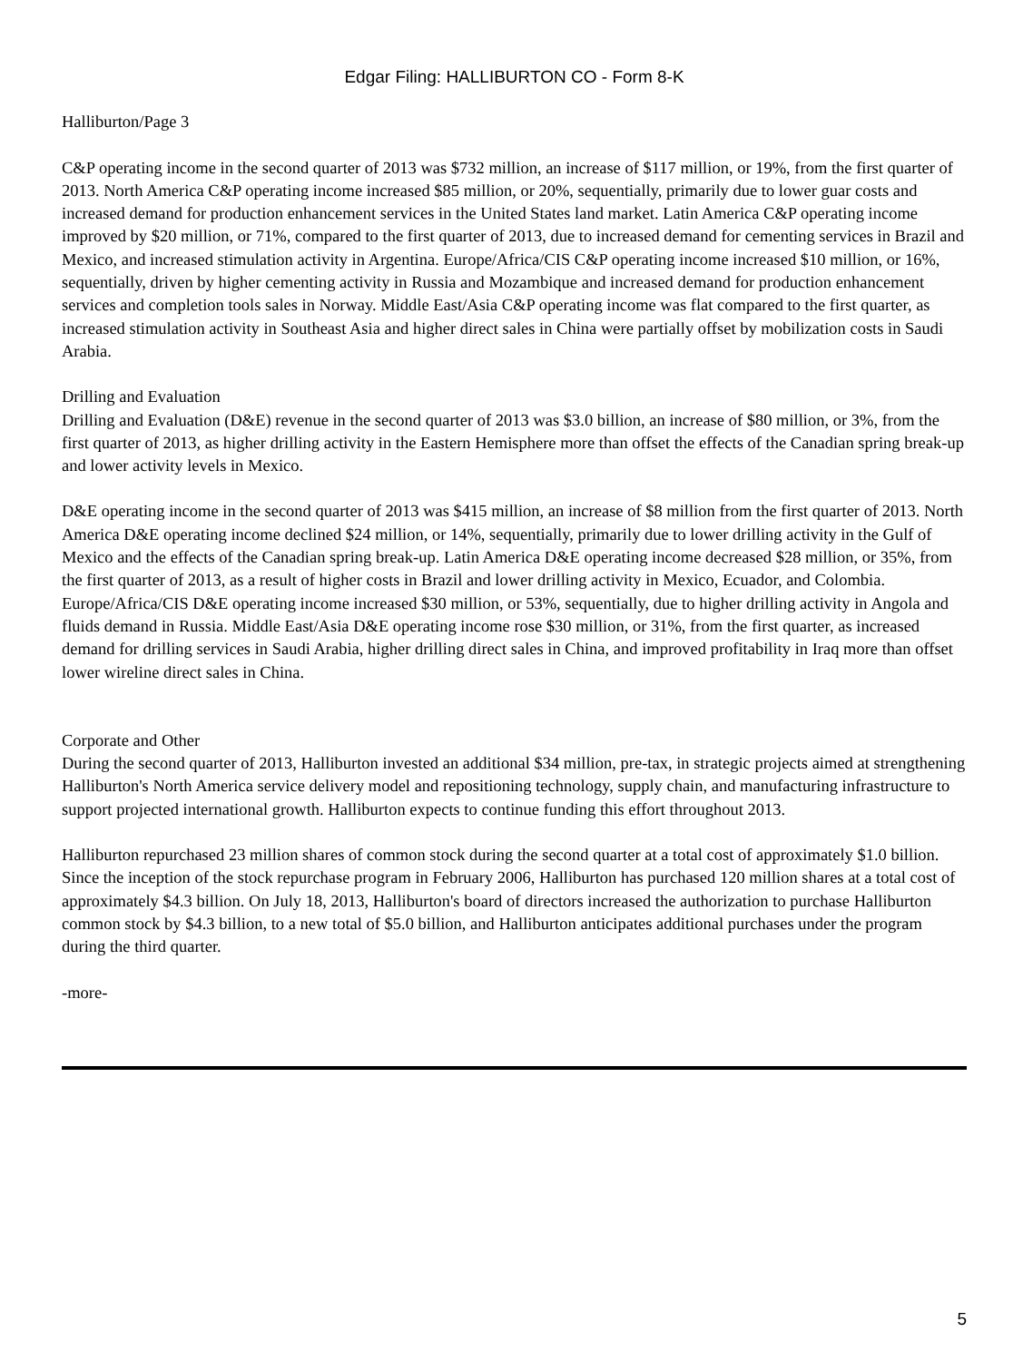Edgar Filing: HALLIBURTON CO - Form 8-K
Halliburton/Page 3
C&P operating income in the second quarter of 2013 was $732 million, an increase of $117 million, or 19%, from the first quarter of 2013. North America C&P operating income increased $85 million, or 20%, sequentially, primarily due to lower guar costs and increased demand for production enhancement services in the United States land market. Latin America C&P operating income improved by $20 million, or 71%, compared to the first quarter of 2013, due to increased demand for cementing services in Brazil and Mexico, and increased stimulation activity in Argentina. Europe/Africa/CIS C&P operating income increased $10 million, or 16%, sequentially, driven by higher cementing activity in Russia and Mozambique and increased demand for production enhancement services and completion tools sales in Norway. Middle East/Asia C&P operating income was flat compared to the first quarter, as increased stimulation activity in Southeast Asia and higher direct sales in China were partially offset by mobilization costs in Saudi Arabia.
Drilling and Evaluation
Drilling and Evaluation (D&E) revenue in the second quarter of 2013 was $3.0 billion, an increase of $80 million, or 3%, from the first quarter of 2013, as higher drilling activity in the Eastern Hemisphere more than offset the effects of the Canadian spring break-up and lower activity levels in Mexico.
D&E operating income in the second quarter of 2013 was $415 million, an increase of $8 million from the first quarter of 2013. North America D&E operating income declined $24 million, or 14%, sequentially, primarily due to lower drilling activity in the Gulf of Mexico and the effects of the Canadian spring break-up. Latin America D&E operating income decreased $28 million, or 35%, from the first quarter of 2013, as a result of higher costs in Brazil and lower drilling activity in Mexico, Ecuador, and Colombia. Europe/Africa/CIS D&E operating income increased $30 million, or 53%, sequentially, due to higher drilling activity in Angola and fluids demand in Russia. Middle East/Asia D&E operating income rose $30 million, or 31%, from the first quarter, as increased demand for drilling services in Saudi Arabia, higher drilling direct sales in China, and improved profitability in Iraq more than offset lower wireline direct sales in China.
Corporate and Other
During the second quarter of 2013, Halliburton invested an additional $34 million, pre-tax, in strategic projects aimed at strengthening Halliburton's North America service delivery model and repositioning technology, supply chain, and manufacturing infrastructure to support projected international growth. Halliburton expects to continue funding this effort throughout 2013.
Halliburton repurchased 23 million shares of common stock during the second quarter at a total cost of approximately $1.0 billion. Since the inception of the stock repurchase program in February 2006, Halliburton has purchased 120 million shares at a total cost of approximately $4.3 billion. On July 18, 2013, Halliburton's board of directors increased the authorization to purchase Halliburton common stock by $4.3 billion, to a new total of $5.0 billion, and Halliburton anticipates additional purchases under the program during the third quarter.
-more-
5